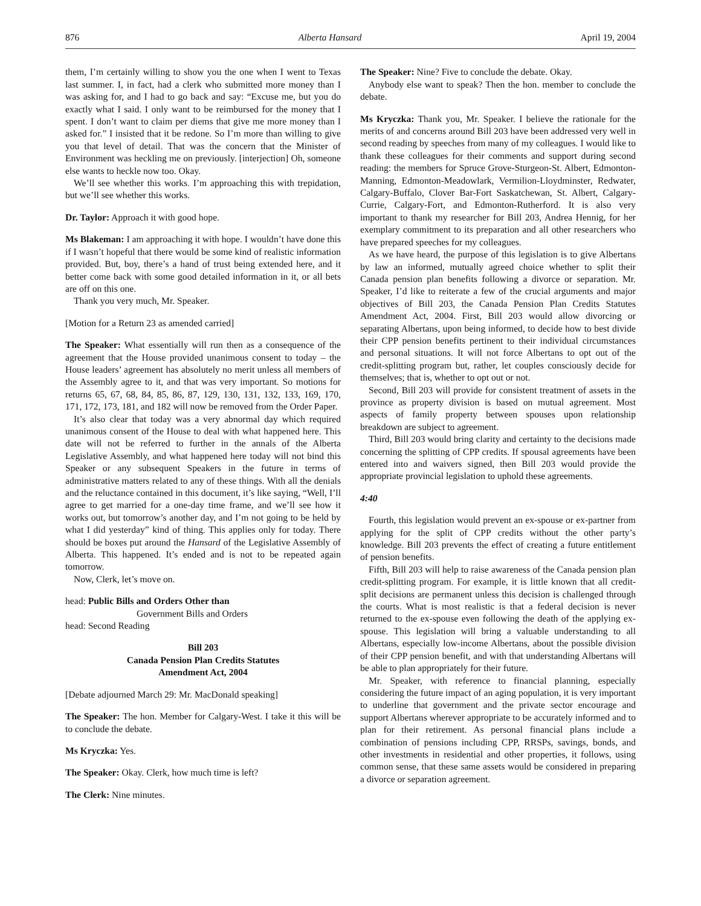876 Alberta Hansard April 19, 2004
them, I’m certainly willing to show you the one when I went to Texas last summer. I, in fact, had a clerk who submitted more money than I was asking for, and I had to go back and say: “Excuse me, but you do exactly what I said. I only want to be reimbursed for the money that I spent. I don’t want to claim per diems that give me more money than I asked for.” I insisted that it be redone. So I’m more than willing to give you that level of detail. That was the concern that the Minister of Environment was heckling me on previously. [interjection] Oh, someone else wants to heckle now too. Okay.
We’ll see whether this works. I’m approaching this with trepidation, but we’ll see whether this works.
Dr. Taylor: Approach it with good hope.
Ms Blakeman: I am approaching it with hope. I wouldn’t have done this if I wasn’t hopeful that there would be some kind of realistic information provided. But, boy, there’s a hand of trust being extended here, and it better come back with some good detailed information in it, or all bets are off on this one.
Thank you very much, Mr. Speaker.
[Motion for a Return 23 as amended carried]
The Speaker: What essentially will run then as a consequence of the agreement that the House provided unanimous consent to today – the House leaders’ agreement has absolutely no merit unless all members of the Assembly agree to it, and that was very important. So motions for returns 65, 67, 68, 84, 85, 86, 87, 129, 130, 131, 132, 133, 169, 170, 171, 172, 173, 181, and 182 will now be removed from the Order Paper.
It’s also clear that today was a very abnormal day which required unanimous consent of the House to deal with what happened here. This date will not be referred to further in the annals of the Alberta Legislative Assembly, and what happened here today will not bind this Speaker or any subsequent Speakers in the future in terms of administrative matters related to any of these things. With all the denials and the reluctance contained in this document, it’s like saying, “Well, I’ll agree to get married for a one-day time frame, and we’ll see how it works out, but tomorrow’s another day, and I’m not going to be held by what I did yesterday” kind of thing. This applies only for today. There should be boxes put around the Hansard of the Legislative Assembly of Alberta. This happened. It’s ended and is not to be repeated again tomorrow.
Now, Clerk, let’s move on.
head: Public Bills and Orders Other than
Government Bills and Orders
head: Second Reading
Bill 203
Canada Pension Plan Credits Statutes
Amendment Act, 2004
[Debate adjourned March 29: Mr. MacDonald speaking]
The Speaker: The hon. Member for Calgary-West. I take it this will be to conclude the debate.
Ms Kryczka: Yes.
The Speaker: Okay. Clerk, how much time is left?
The Clerk: Nine minutes.
The Speaker: Nine? Five to conclude the debate. Okay.
Anybody else want to speak? Then the hon. member to conclude the debate.
Ms Kryczka: Thank you, Mr. Speaker. I believe the rationale for the merits of and concerns around Bill 203 have been addressed very well in second reading by speeches from many of my colleagues. I would like to thank these colleagues for their comments and support during second reading: the members for Spruce Grove-Sturgeon-St. Albert, Edmonton-Manning, Edmonton-Meadowlark, Vermilion-Lloydminster, Redwater, Calgary-Buffalo, Clover Bar-Fort Saskatchewan, St. Albert, Calgary-Currie, Calgary-Fort, and Edmonton-Rutherford. It is also very important to thank my researcher for Bill 203, Andrea Hennig, for her exemplary commitment to its preparation and all other researchers who have prepared speeches for my colleagues.
As we have heard, the purpose of this legislation is to give Albertans by law an informed, mutually agreed choice whether to split their Canada pension plan benefits following a divorce or separation. Mr. Speaker, I’d like to reiterate a few of the crucial arguments and major objectives of Bill 203, the Canada Pension Plan Credits Statutes Amendment Act, 2004. First, Bill 203 would allow divorcing or separating Albertans, upon being informed, to decide how to best divide their CPP pension benefits pertinent to their individual circumstances and personal situations. It will not force Albertans to opt out of the credit-splitting program but, rather, let couples consciously decide for themselves; that is, whether to opt out or not.
Second, Bill 203 will provide for consistent treatment of assets in the province as property division is based on mutual agreement. Most aspects of family property between spouses upon relationship breakdown are subject to agreement.
Third, Bill 203 would bring clarity and certainty to the decisions made concerning the splitting of CPP credits. If spousal agreements have been entered into and waivers signed, then Bill 203 would provide the appropriate provincial legislation to uphold these agreements.
4:40
Fourth, this legislation would prevent an ex-spouse or ex-partner from applying for the split of CPP credits without the other party’s knowledge. Bill 203 prevents the effect of creating a future entitlement of pension benefits.
Fifth, Bill 203 will help to raise awareness of the Canada pension plan credit-splitting program. For example, it is little known that all credit-split decisions are permanent unless this decision is challenged through the courts. What is most realistic is that a federal decision is never returned to the ex-spouse even following the death of the applying ex-spouse. This legislation will bring a valuable understanding to all Albertans, especially low-income Albertans, about the possible division of their CPP pension benefit, and with that understanding Albertans will be able to plan appropriately for their future.
Mr. Speaker, with reference to financial planning, especially considering the future impact of an aging population, it is very important to underline that government and the private sector encourage and support Albertans wherever appropriate to be accurately informed and to plan for their retirement. As personal financial plans include a combination of pensions including CPP, RRSPs, savings, bonds, and other investments in residential and other properties, it follows, using common sense, that these same assets would be considered in preparing a divorce or separation agreement.